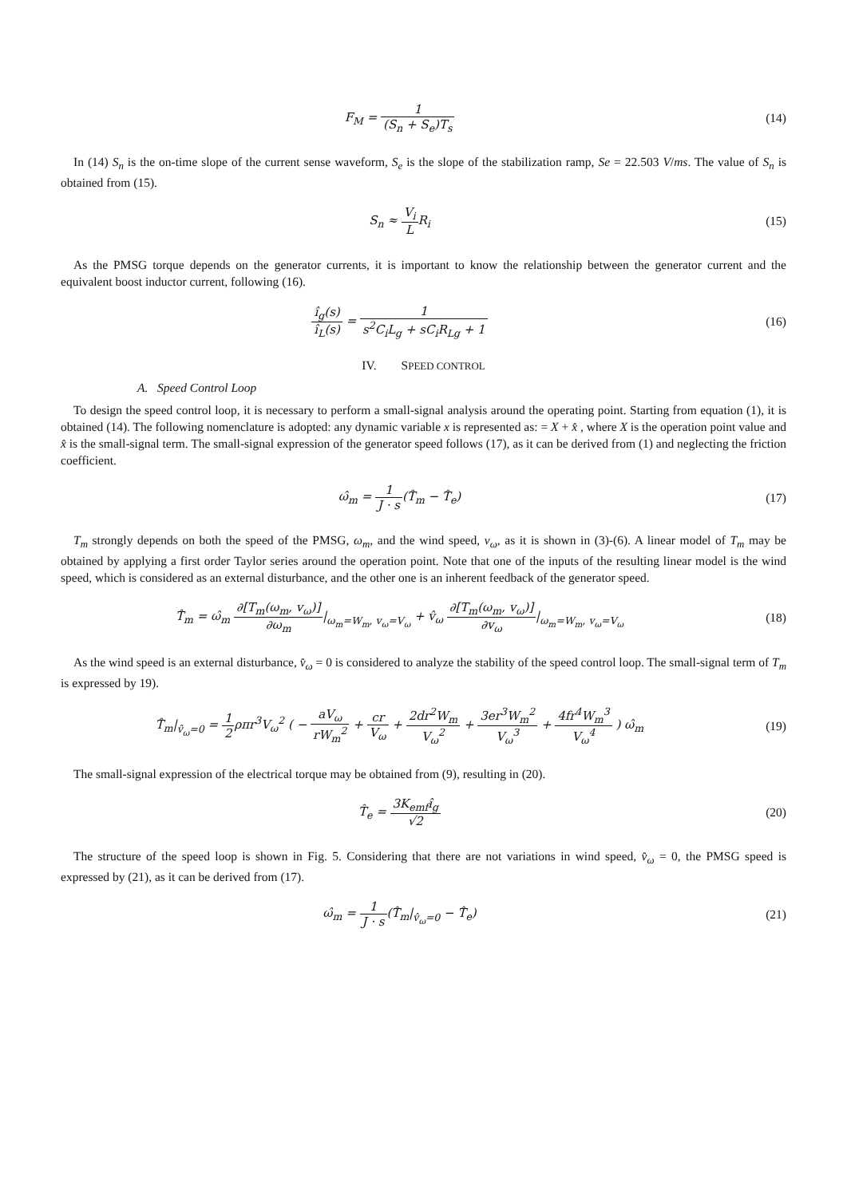F<sub>M</sub> = 1 (S<sub>n</sub> + S<sub>e</sub>)T<sub>s</sub> (14)
In (14) S<sub>n</sub> is the on-time slope of the current sense waveform, S<sub>e</sub> is the slope of the stabilization ramp, Se = 22.503 V/ms. The value of S<sub>n</sub> is obtained from (15).
S<sub>n</sub> ≈ V<sub>i</sub> LR<sub>i</sub> (15)
As the PMSG torque depends on the generator currents, it is important to know the relationship between the generator current and the equivalent boost inductor current, following (16).
î<sub>g</sub>(s) î<sub>L</sub>(s) = 1 s<sup>2</sup>C<sub>i</sub>L<sub>g</sub> + sC<sub>i</sub>R<sub>Lg</sub> + 1
(16)
IV. SPEED CONTROL
A. Speed Control Loop
To design the speed control loop, it is necessary to perform a small-signal analysis around the operating point. Starting from equation (1), it is obtained (14). The following nomenclature is adopted: any dynamic variable x is represented as: = X + x̂ , where X is the operation point value and x̂ is the small-signal term. The small-signal expression of the generator speed follows (17), as it can be derived from (1) and neglecting the friction coefficient.
ω̂<sub>m</sub> = 1 J · s(T̂<sub>m</sub> − T̂<sub>e</sub>) (17)
T<sub>m</sub> strongly depends on both the speed of the PMSG, ω<sub>m</sub>, and the wind speed, v<sub>ω</sub>, as it is shown in (3)-(6). A linear model of T<sub>m</sub> may be obtained by applying a first order Taylor series around the operation point. Note that one of the inputs of the resulting linear model is the wind speed, which is considered as an external disturbance, and the other one is an inherent feedback of the generator speed.
T̂<sub>m</sub> = ω̂<sub>m</sub> ∂[T<sub>m</sub>(ω<sub>m</sub>, v<sub>ω</sub>)] ∂ω<sub>m</sub>|<sub>ω<sub>m</sub>=W<sub>m</sub>, v<sub>ω</sub>=V<sub>ω</sub></sub> + v̂<sub>ω</sub> ∂[T<sub>m</sub>(ω<sub>m</sub>, v<sub>ω</sub>)] ∂v<sub>ω</sub>|<sub>ω<sub>m</sub>=W<sub>m</sub>, v<sub>ω</sub>=V<sub>ω</sub></sub>
(18)
As the wind speed is an external disturbance, v̂<sub>ω</sub> = 0 is considered to analyze the stability of the speed control loop. The small-signal term of T<sub>m</sub> is expressed by 19).
T̂<sub>m</sub>|<sub>v̂<sub>ω</sub>=0</sub> = 1 2ρπr<sup>3</sup>V<sub>ω</sub><sup>2</sup> ( − aV<sub>ω</sub> rW<sub>m</sub><sup>2</sup> + cr V<sub>ω</sub> + 2dr<sup>2</sup>W<sub>m</sub> V<sub>ω</sub><sup>2</sup> + 3er<sup>3</sup>W<sub>m</sub><sup>2</sup> V<sub>ω</sub><sup>3</sup> + 4fr<sup>4</sup>W<sub>m</sub><sup>3</sup> V<sub>ω</sub><sup>4</sup> ) ω̂<sub>m</sub>
(19)
The small-signal expression of the electrical torque may be obtained from (9), resulting in (20).
T̂<sub>e</sub> = 3K<sub>emf</sub>î<sub>g</sub> √2 (20)
The structure of the speed loop is shown in Fig. 5. Considering that there are not variations in wind speed, v̂<sub>ω</sub> = 0, the PMSG speed is expressed by (21), as it can be derived from (17).
ω̂<sub>m</sub> = 1 J · s(T̂<sub>m</sub>|<sub>v̂<sub>ω</sub>=0</sub> − T̂<sub>e</sub>) (21)